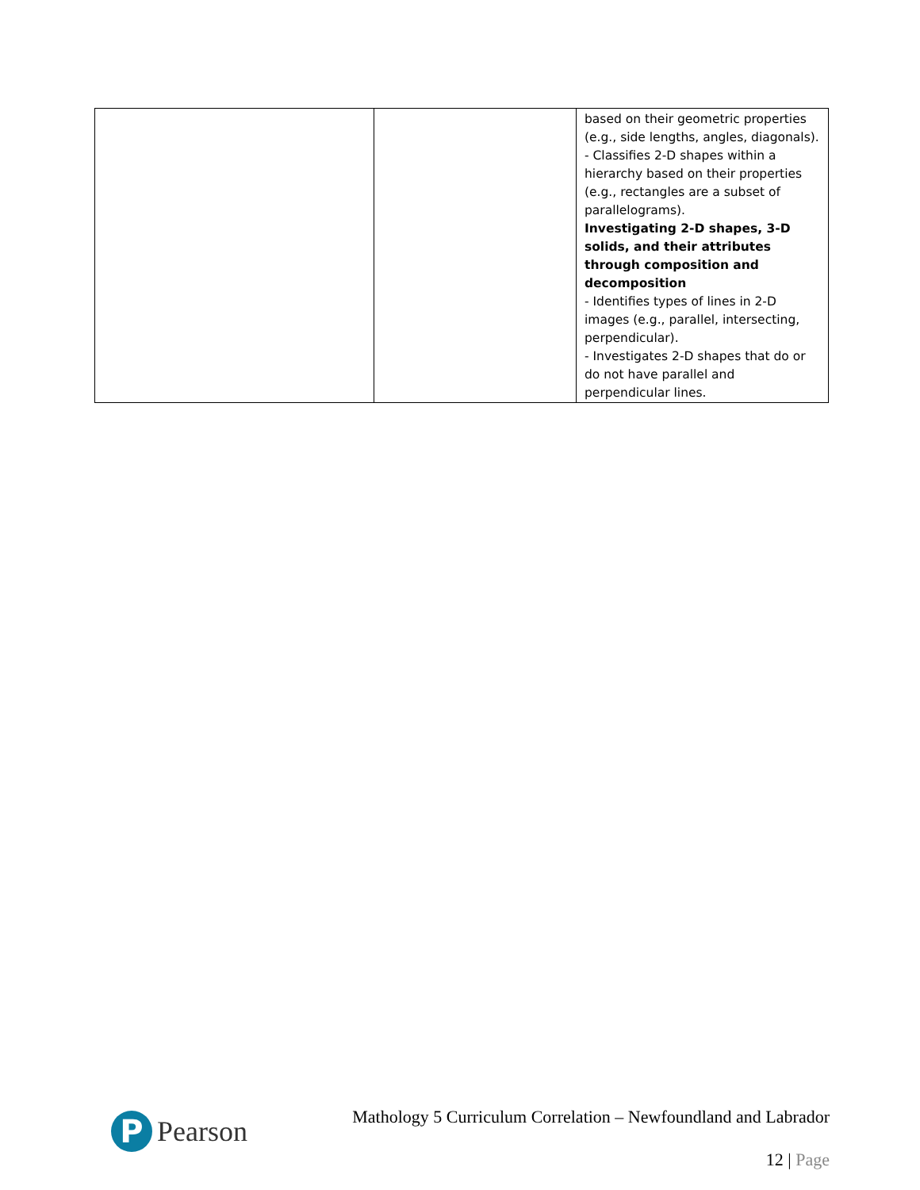| | | based on their geometric properties (e.g., side lengths, angles, diagonals). - Classifies 2-D shapes within a hierarchy based on their properties (e.g., rectangles are a subset of parallelograms). Investigating 2-D shapes, 3-D solids, and their attributes through composition and decomposition - Identifies types of lines in 2-D images (e.g., parallel, intersecting, perpendicular). - Investigates 2-D shapes that do or do not have parallel and perpendicular lines. |
P
Pearson
Mathology 5 Curriculum Correlation – Newfoundland and Labrador
12 | Page